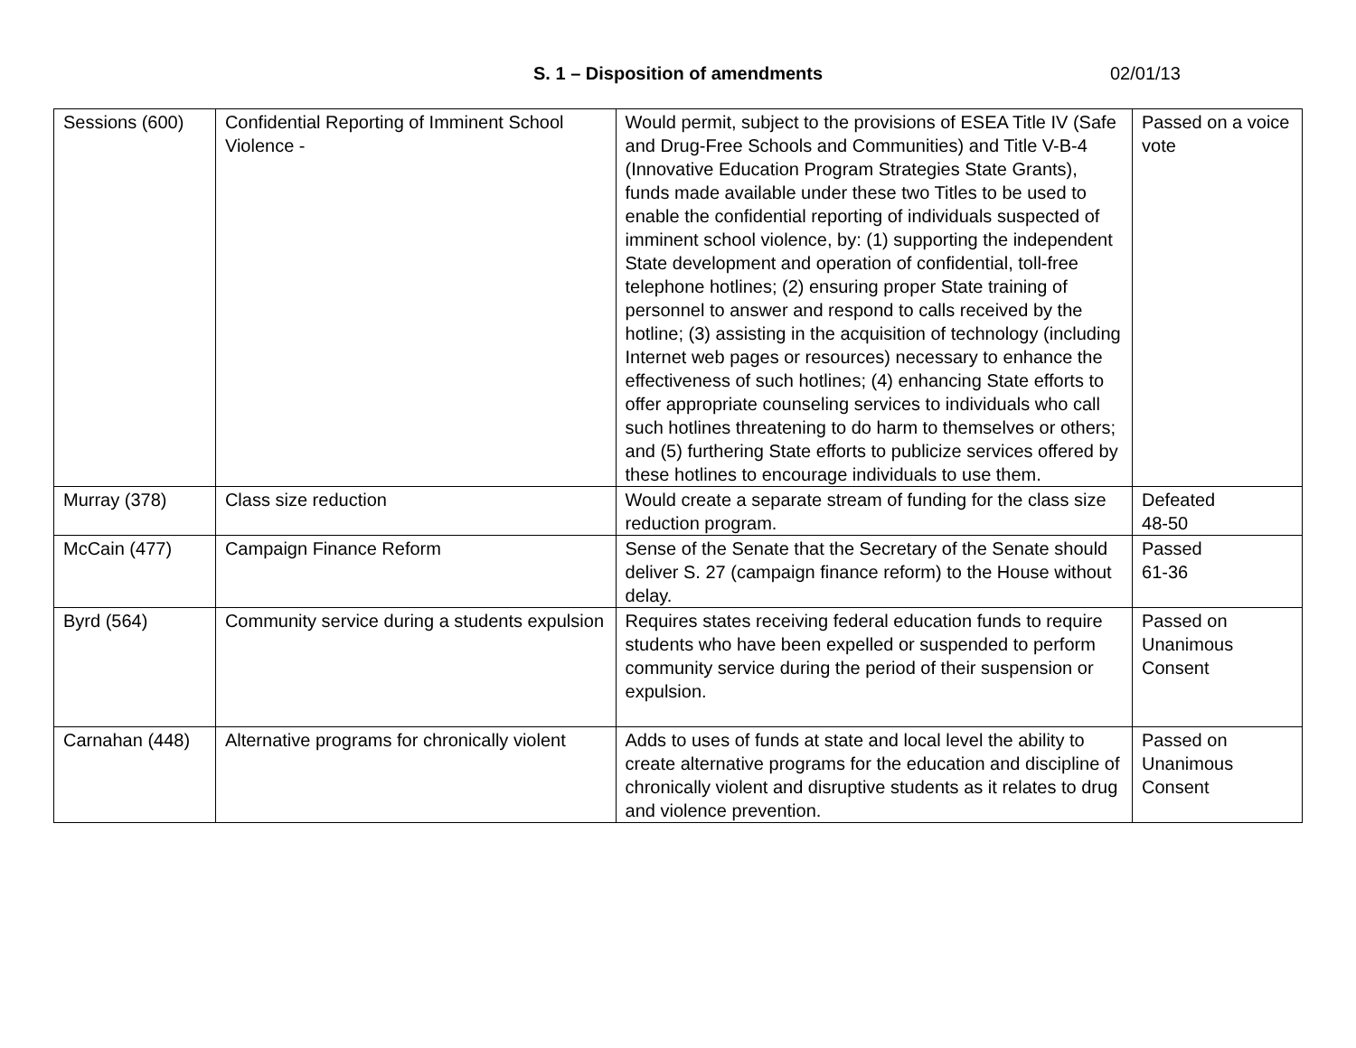S. 1 – Disposition of amendments 02/01/13
| Sessions (600) | Confidential Reporting of Imminent School Violence - | Would permit, subject to the provisions of ESEA Title IV (Safe and Drug-Free Schools and Communities) and Title V-B-4 (Innovative Education Program Strategies State Grants), funds made available under these two Titles to be used to enable the confidential reporting of individuals suspected of imminent school violence, by: (1) supporting the independent State development and operation of confidential, toll-free telephone hotlines; (2) ensuring proper State training of personnel to answer and respond to calls received by the hotline; (3) assisting in the acquisition of technology (including Internet web pages or resources) necessary to enhance the effectiveness of such hotlines; (4) enhancing State efforts to offer appropriate counseling services to individuals who call such hotlines threatening to do harm to themselves or others; and (5) furthering State efforts to publicize services offered by these hotlines to encourage individuals to use them. | Passed on a voice vote |
| Murray (378) | Class size reduction | Would create a separate stream of funding for the class size reduction program. | Defeated 48-50 |
| McCain (477) | Campaign Finance Reform | Sense of the Senate that the Secretary of the Senate should deliver S. 27 (campaign finance reform) to the House without delay. | Passed 61-36 |
| Byrd (564) | Community service during a students expulsion | Requires states receiving federal education funds to require students who have been expelled or suspended to perform community service during the period of their suspension or expulsion. | Passed on Unanimous Consent |
| Carnahan (448) | Alternative programs for chronically violent | Adds to uses of funds at state and local level the ability to create alternative programs for the education and discipline of chronically violent and disruptive students as it relates to drug and violence prevention. | Passed on Unanimous Consent |